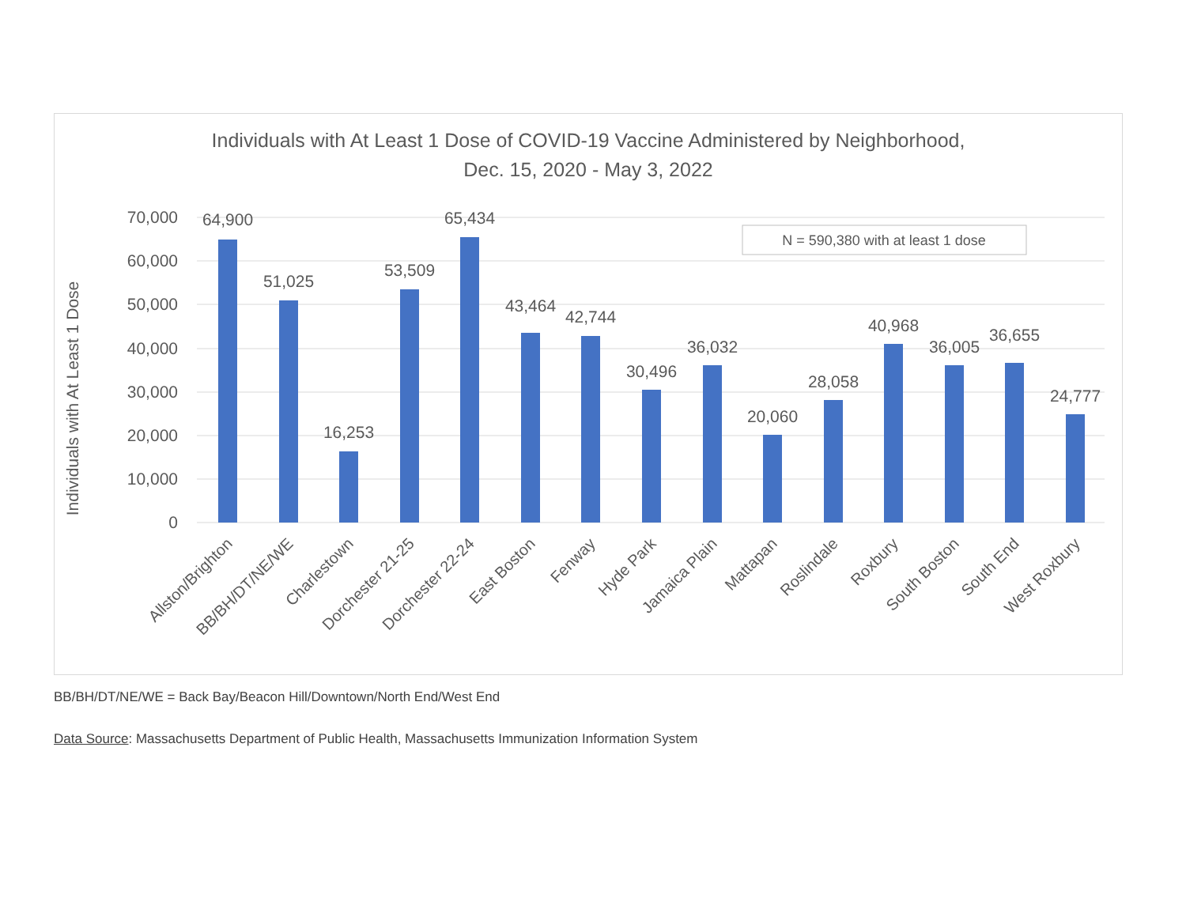Individuals with At Least 1 Dose of COVID-19 Vaccine Administered by Neighborhood,
Dec. 15, 2020 - May 3, 2022
Individuals with At Least 1 Dose
70,000
60,000
50,000
40,000
30,000
20,000
10,000
0
N = 590,380 with at least 1 dose
64,900
51,025
16,253
53,509
65,434
43,464
42,744
30,496
36,032
20,060
28,058
40,968
36,005
36,655
24,777
Allston/Brighton
BB/BH/DT/NE/WE
Charlestown
Dorchester 21-25
Dorchester 22-24
East Boston
Fenway
Hyde Park
Jamaica Plain
Mattapan
Roslindale
Roxbury
South Boston
South End
West Roxbury
BB/BH/DT/NE/WE = Back Bay/Beacon Hill/Downtown/North End/West End
Data Source: Massachusetts Department of Public Health, Massachusetts Immunization Information System